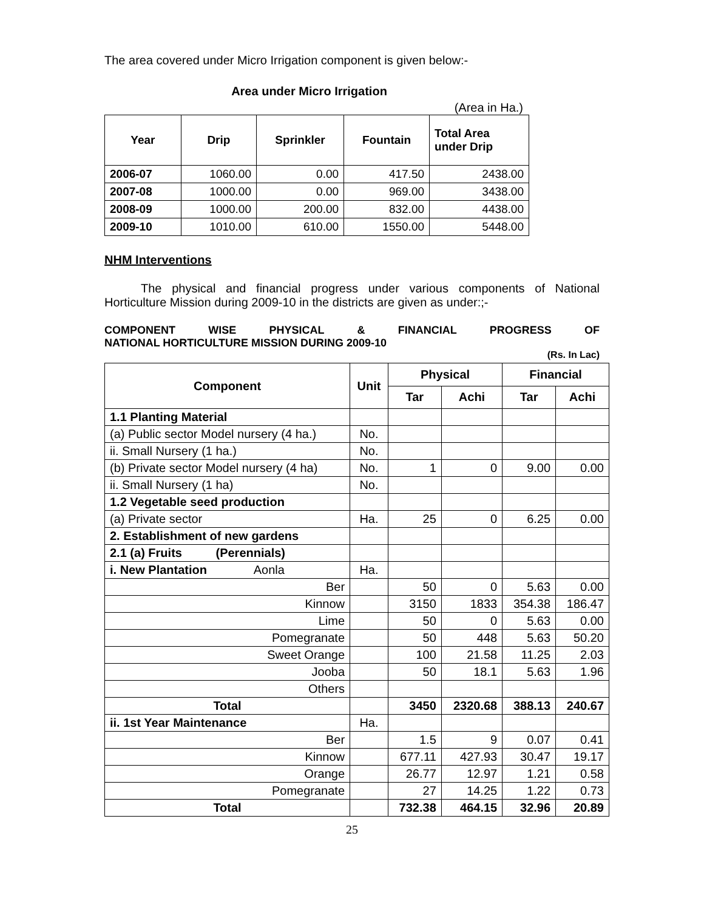The area covered under Micro Irrigation component is given below:-
Area under Micro Irrigation
(Area in Ha.)
| Year | Drip | Sprinkler | Fountain | Total Area under Drip |
| --- | --- | --- | --- | --- |
| 2006-07 | 1060.00 | 0.00 | 417.50 | 2438.00 |
| 2007-08 | 1000.00 | 0.00 | 969.00 | 3438.00 |
| 2008-09 | 1000.00 | 200.00 | 832.00 | 4438.00 |
| 2009-10 | 1010.00 | 610.00 | 1550.00 | 5448.00 |
NHM Interventions
The physical and financial progress under various components of National Horticulture Mission during 2009-10 in the districts are given as under:;-
COMPONENT WISE PHYSICAL & FINANCIAL PROGRESS OF
NATIONAL HORTICULTURE MISSION DURING 2009-10
(Rs. In Lac)
| Component | Unit | Physical | | Financial | |
| --- | --- | --- | --- | --- | --- |
| | | Tar | Achi | Tar | Achi |
| 1.1 Planting Material | | | | | |
| (a) Public sector Model nursery (4 ha.) | No. | | | | |
| ii. Small Nursery (1 ha.) | No. | | | | |
| (b) Private sector Model nursery (4 ha) | No. | 1 | 0 | 9.00 | 0.00 |
| ii. Small Nursery (1 ha) | No. | | | | |
| 1.2 Vegetable seed production | | | | | |
| (a) Private sector | Ha. | 25 | 0 | 6.25 | 0.00 |
| 2. Establishment of new gardens | | | | | |
| 2.1 (a) Fruits (Perennials) | | | | | |
| i. New Plantation Aonla | Ha. | | | | |
| Ber | | 50 | 0 | 5.63 | 0.00 |
| Kinnow | | 3150 | 1833 | 354.38 | 186.47 |
| Lime | | 50 | 0 | 5.63 | 0.00 |
| Pomegranate | | 50 | 448 | 5.63 | 50.20 |
| Sweet Orange | | 100 | 21.58 | 11.25 | 2.03 |
| Jooba | | 50 | 18.1 | 5.63 | 1.96 |
| Others | | | | | |
| Total | | 3450 | 2320.68 | 388.13 | 240.67 |
| ii. 1st Year Maintenance | Ha. | | | | |
| Ber | | 1.5 | 9 | 0.07 | 0.41 |
| Kinnow | | 677.11 | 427.93 | 30.47 | 19.17 |
| Orange | | 26.77 | 12.97 | 1.21 | 0.58 |
| Pomegranate | | 27 | 14.25 | 1.22 | 0.73 |
| Total | | 732.38 | 464.15 | 32.96 | 20.89 |
25